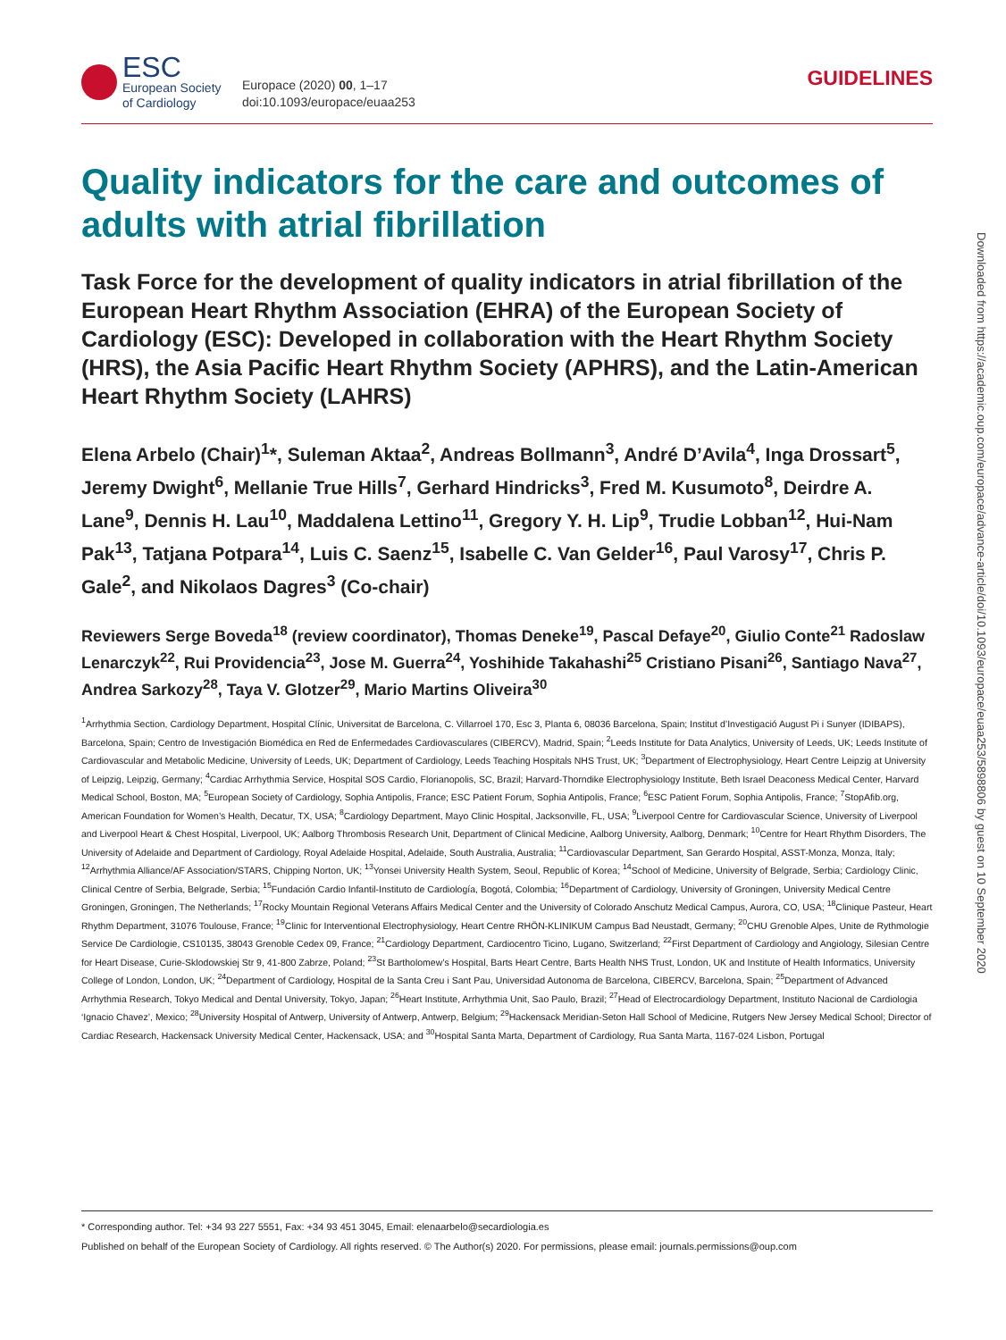ESC
European Society
of Cardiology
Europace (2020) 00, 1–17
doi:10.1093/europace/euaa253
GUIDELINES
Quality indicators for the care and outcomes of adults with atrial fibrillation
Task Force for the development of quality indicators in atrial fibrillation of the European Heart Rhythm Association (EHRA) of the European Society of Cardiology (ESC): Developed in collaboration with the Heart Rhythm Society (HRS), the Asia Pacific Heart Rhythm Society (APHRS), and the Latin-American Heart Rhythm Society (LAHRS)
Elena Arbelo (Chair)<sup>1</sup>*, Suleman Aktaa<sup>2</sup>, Andreas Bollmann<sup>3</sup>, André D’Avila<sup>4</sup>, Inga Drossart<sup>5</sup>, Jeremy Dwight<sup>6</sup>, Mellanie True Hills<sup>7</sup>, Gerhard Hindricks<sup>3</sup>, Fred M. Kusumoto<sup>8</sup>, Deirdre A. Lane<sup>9</sup>, Dennis H. Lau<sup>10</sup>, Maddalena Lettino<sup>11</sup>, Gregory Y. H. Lip<sup>9</sup>, Trudie Lobban<sup>12</sup>, Hui-Nam Pak<sup>13</sup>, Tatjana Potpara<sup>14</sup>, Luis C. Saenz<sup>15</sup>, Isabelle C. Van Gelder<sup>16</sup>, Paul Varosy<sup>17</sup>, Chris P. Gale<sup>2</sup>, and Nikolaos Dagres<sup>3</sup> (Co-chair)
Reviewers Serge Boveda<sup>18</sup> (review coordinator), Thomas Deneke<sup>19</sup>, Pascal Defaye<sup>20</sup>, Giulio Conte<sup>21</sup> Radoslaw Lenarczyk<sup>22</sup>, Rui Providencia<sup>23</sup>, Jose M. Guerra<sup>24</sup>, Yoshihide Takahashi<sup>25</sup> Cristiano Pisani<sup>26</sup>, Santiago Nava<sup>27</sup>, Andrea Sarkozy<sup>28</sup>, Taya V. Glotzer<sup>29</sup>, Mario Martins Oliveira<sup>30</sup>
<sup>1</sup> Arrhythmia Section, Cardiology Department, Hospital Clínic, Universitat de Barcelona, C. Villarroel 170, Esc 3, Planta 6, 08036 Barcelona, Spain; Institut d’Investigació August Pi i Sunyer (IDIBAPS), Barcelona, Spain; Centro de Investigación Biomédica en Red de Enfermedades Cardiovasculares (CIBERCV), Madrid, Spain; <sup>2</sup>Leeds Institute for Data Analytics, University of Leeds, UK; Leeds Institute of Cardiovascular and Metabolic Medicine, University of Leeds, UK; Department of Cardiology, Leeds Teaching Hospitals NHS Trust, UK; <sup>3</sup>Department of Electrophysiology, Heart Centre Leipzig at University of Leipzig, Leipzig, Germany; <sup>4</sup>Cardiac Arrhythmia Service, Hospital SOS Cardio, Florianopolis, SC, Brazil; Harvard-Thorndike Electrophysiology Institute, Beth Israel Deaconess Medical Center, Harvard Medical School, Boston, MA; <sup>5</sup>European Society of Cardiology, Sophia Antipolis, France; ESC Patient Forum, Sophia Antipolis, France; <sup>6</sup>ESC Patient Forum, Sophia Antipolis, France; <sup>7</sup>StopAfib.org, American Foundation for Women’s Health, Decatur, TX, USA; <sup>8</sup>Cardiology Department, Mayo Clinic Hospital, Jacksonville, FL, USA; <sup>9</sup>Liverpool Centre for Cardiovascular Science, University of Liverpool and Liverpool Heart & Chest Hospital, Liverpool, UK; Aalborg Thrombosis Research Unit, Department of Clinical Medicine, Aalborg University, Aalborg, Denmark; <sup>10</sup>Centre for Heart Rhythm Disorders, The University of Adelaide and Department of Cardiology, Royal Adelaide Hospital, Adelaide, South Australia, Australia; <sup>11</sup>Cardiovascular Department, San Gerardo Hospital, ASST-Monza, Monza, Italy; <sup>12</sup>Arrhythmia Alliance/AF Association/STARS, Chipping Norton, UK; <sup>13</sup>Yonsei University Health System, Seoul, Republic of Korea; <sup>14</sup>School of Medicine, University of Belgrade, Serbia; Cardiology Clinic, Clinical Centre of Serbia, Belgrade, Serbia; <sup>15</sup>Fundación Cardio Infantil-Instituto de Cardiología, Bogotá, Colombia; <sup>16</sup>Department of Cardiology, University of Groningen, University Medical Centre Groningen, Groningen, The Netherlands; <sup>17</sup>Rocky Mountain Regional Veterans Affairs Medical Center and the University of Colorado Anschutz Medical Campus, Aurora, CO, USA; <sup>18</sup>Clinique Pasteur, Heart Rhythm Department, 31076 Toulouse, France; <sup>19</sup>Clinic for Interventional Electrophysiology, Heart Centre RHÖN-KLINIKUM Campus Bad Neustadt, Germany; <sup>20</sup>CHU Grenoble Alpes, Unite de Rythmologie Service De Cardiologie, CS10135, 38043 Grenoble Cedex 09, France; <sup>21</sup>Cardiology Department, Cardiocentro Ticino, Lugano, Switzerland; <sup>22</sup>First Department of Cardiology and Angiology, Silesian Centre for Heart Disease, Curie-Sklodowskiej Str 9, 41-800 Zabrze, Poland; <sup>23</sup>St Bartholomew’s Hospital, Barts Heart Centre, Barts Health NHS Trust, London, UK and Institute of Health Informatics, University College of London, London, UK; <sup>24</sup>Department of Cardiology, Hospital de la Santa Creu i Sant Pau, Universidad Autonoma de Barcelona, CIBERCV, Barcelona, Spain; <sup>25</sup>Department of Advanced Arrhythmia Research, Tokyo Medical and Dental University, Tokyo, Japan; <sup>26</sup>Heart Institute, Arrhythmia Unit, Sao Paulo, Brazil; <sup>27</sup>Head of Electrocardiology Department, Instituto Nacional de Cardiologia ‘Ignacio Chavez’, Mexico; <sup>28</sup>University Hospital of Antwerp, University of Antwerp, Antwerp, Belgium; <sup>29</sup>Hackensack Meridian-Seton Hall School of Medicine, Rutgers New Jersey Medical School; Director of Cardiac Research, Hackensack University Medical Center, Hackensack, USA; and <sup>30</sup>Hospital Santa Marta, Department of Cardiology, Rua Santa Marta, 1167-024 Lisbon, Portugal
* Corresponding author. Tel: +34 93 227 5551, Fax: +34 93 451 3045, Email: elenaarbelo@secardiologia.es
Published on behalf of the European Society of Cardiology. All rights reserved. © The Author(s) 2020. For permissions, please email: journals.permissions@oup.com
Downloaded from https://academic.oup.com/europace/advance-article/doi/10.1093/europace/euaa253/5898806 by guest on 10 September 2020